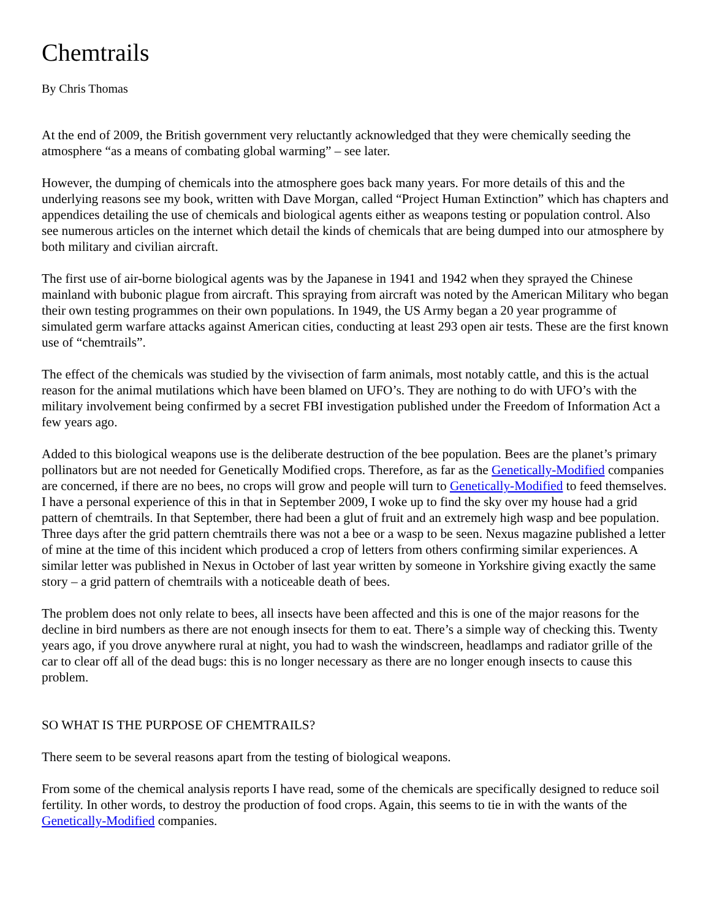Chemtrails
By Chris Thomas
At the end of 2009, the British government very reluctantly acknowledged that they were chemically seeding the atmosphere “as a means of combating global warming” – see later.
However, the dumping of chemicals into the atmosphere goes back many years. For more details of this and the underlying reasons see my book, written with Dave Morgan, called “Project Human Extinction” which has chapters and appendices detailing the use of chemicals and biological agents either as weapons testing or population control. Also see numerous articles on the internet which detail the kinds of chemicals that are being dumped into our atmosphere by both military and civilian aircraft.
The first use of air-borne biological agents was by the Japanese in 1941 and 1942 when they sprayed the Chinese mainland with bubonic plague from aircraft. This spraying from aircraft was noted by the American Military who began their own testing programmes on their own populations. In 1949, the US Army began a 20 year programme of simulated germ warfare attacks against American cities, conducting at least 293 open air tests. These are the first known use of “chemtrails”.
The effect of the chemicals was studied by the vivisection of farm animals, most notably cattle, and this is the actual reason for the animal mutilations which have been blamed on UFO’s. They are nothing to do with UFO’s with the military involvement being confirmed by a secret FBI investigation published under the Freedom of Information Act a few years ago.
Added to this biological weapons use is the deliberate destruction of the bee population. Bees are the planet’s primary pollinators but are not needed for Genetically Modified crops. Therefore, as far as the Genetically-Modified companies are concerned, if there are no bees, no crops will grow and people will turn to Genetically-Modified to feed themselves. I have a personal experience of this in that in September 2009, I woke up to find the sky over my house had a grid pattern of chemtrails. In that September, there had been a glut of fruit and an extremely high wasp and bee population. Three days after the grid pattern chemtrails there was not a bee or a wasp to be seen. Nexus magazine published a letter of mine at the time of this incident which produced a crop of letters from others confirming similar experiences. A similar letter was published in Nexus in October of last year written by someone in Yorkshire giving exactly the same story – a grid pattern of chemtrails with a noticeable death of bees.
The problem does not only relate to bees, all insects have been affected and this is one of the major reasons for the decline in bird numbers as there are not enough insects for them to eat. There’s a simple way of checking this. Twenty years ago, if you drove anywhere rural at night, you had to wash the windscreen, headlamps and radiator grille of the car to clear off all of the dead bugs: this is no longer necessary as there are no longer enough insects to cause this problem.
SO WHAT IS THE PURPOSE OF CHEMTRAILS?
There seem to be several reasons apart from the testing of biological weapons.
From some of the chemical analysis reports I have read, some of the chemicals are specifically designed to reduce soil fertility. In other words, to destroy the production of food crops. Again, this seems to tie in with the wants of the Genetically-Modified companies.